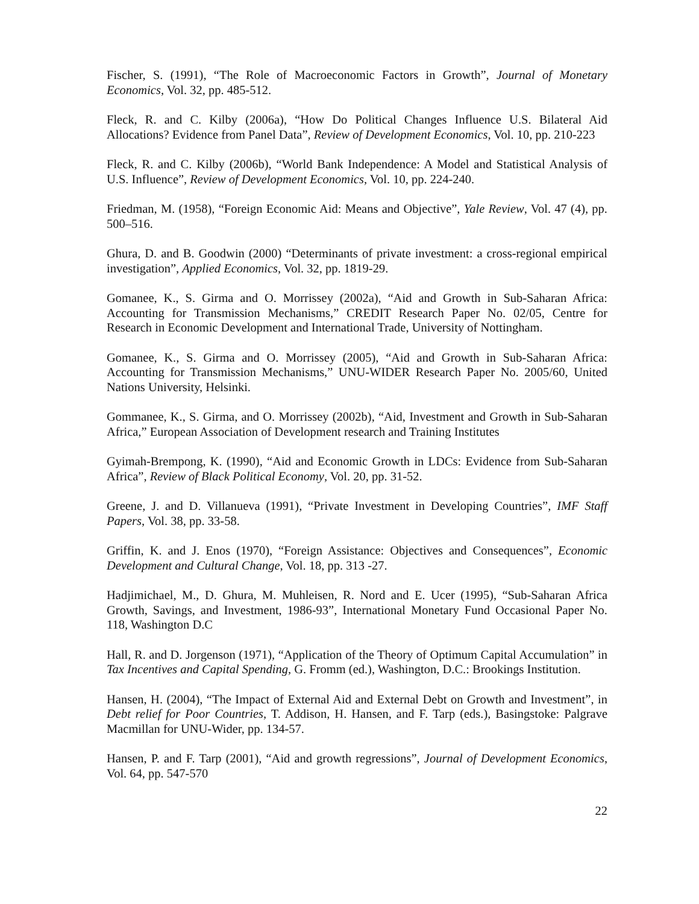Fischer, S. (1991), “The Role of Macroeconomic Factors in Growth”, Journal of Monetary Economics, Vol. 32, pp. 485-512.
Fleck, R. and C. Kilby (2006a), “How Do Political Changes Influence U.S. Bilateral Aid Allocations? Evidence from Panel Data”, Review of Development Economics, Vol. 10, pp. 210-223
Fleck, R. and C. Kilby (2006b), “World Bank Independence: A Model and Statistical Analysis of U.S. Influence”, Review of Development Economics, Vol. 10, pp. 224-240.
Friedman, M. (1958), “Foreign Economic Aid: Means and Objective”, Yale Review, Vol. 47 (4), pp. 500–516.
Ghura, D. and B. Goodwin (2000) “Determinants of private investment: a cross-regional empirical investigation”, Applied Economics, Vol. 32, pp. 1819-29.
Gomanee, K., S. Girma and O. Morrissey (2002a), “Aid and Growth in Sub-Saharan Africa: Accounting for Transmission Mechanisms,” CREDIT Research Paper No. 02/05, Centre for Research in Economic Development and International Trade, University of Nottingham.
Gomanee, K., S. Girma and O. Morrissey (2005), “Aid and Growth in Sub-Saharan Africa: Accounting for Transmission Mechanisms,” UNU-WIDER Research Paper No. 2005/60, United Nations University, Helsinki.
Gommanee, K., S. Girma, and O. Morrissey (2002b), “Aid, Investment and Growth in Sub-Saharan Africa,” European Association of Development research and Training Institutes
Gyimah-Brempong, K. (1990), “Aid and Economic Growth in LDCs: Evidence from Sub-Saharan Africa”, Review of Black Political Economy, Vol. 20, pp. 31-52.
Greene, J. and D. Villanueva (1991), “Private Investment in Developing Countries”, IMF Staff Papers, Vol. 38, pp. 33-58.
Griffin, K. and J. Enos (1970), “Foreign Assistance: Objectives and Consequences”, Economic Development and Cultural Change, Vol. 18, pp. 313 -27.
Hadjimichael, M., D. Ghura, M. Muhleisen, R. Nord and E. Ucer (1995), “Sub-Saharan Africa Growth, Savings, and Investment, 1986-93”, International Monetary Fund Occasional Paper No. 118, Washington D.C
Hall, R. and D. Jorgenson (1971), “Application of the Theory of Optimum Capital Accumulation” in Tax Incentives and Capital Spending, G. Fromm (ed.), Washington, D.C.: Brookings Institution.
Hansen, H. (2004), “The Impact of External Aid and External Debt on Growth and Investment”, in Debt relief for Poor Countries, T. Addison, H. Hansen, and F. Tarp (eds.), Basingstoke: Palgrave Macmillan for UNU-Wider, pp. 134-57.
Hansen, P. and F. Tarp (2001), “Aid and growth regressions”, Journal of Development Economics, Vol. 64, pp. 547-570
22